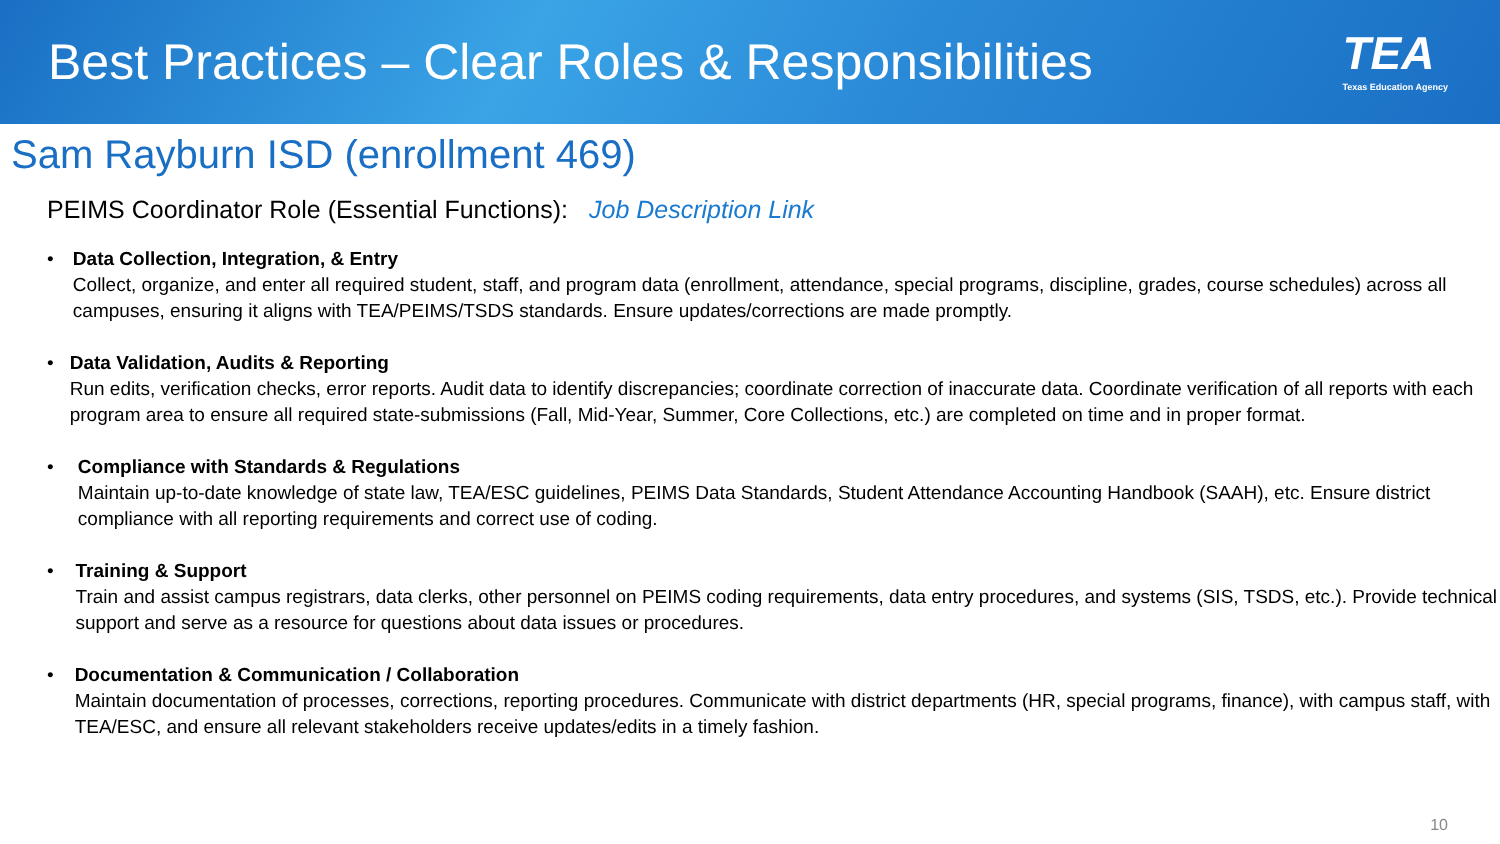Best Practices – Clear Roles & Responsibilities
TEA
Texas Education Agency
Sam Rayburn ISD (enrollment 469)
PEIMS Coordinator Role (Essential Functions): Job Description Link
• Data Collection, Integration, & Entry
Collect, organize, and enter all required student, staff, and program data (enrollment, attendance, special programs, discipline, grades, course schedules) across all campuses, ensuring it aligns with TEA/PEIMS/TSDS standards. Ensure updates/corrections are made promptly.
• Data Validation, Audits & Reporting
Run edits, verification checks, error reports. Audit data to identify discrepancies; coordinate correction of inaccurate data. Coordinate verification of all reports with each program area to ensure all required state-submissions (Fall, Mid-Year, Summer, Core Collections, etc.) are completed on time and in proper format.
• Compliance with Standards & Regulations
Maintain up-to-date knowledge of state law, TEA/ESC guidelines, PEIMS Data Standards, Student Attendance Accounting Handbook (SAAH), etc. Ensure district compliance with all reporting requirements and correct use of coding.
• Training & Support
Train and assist campus registrars, data clerks, other personnel on PEIMS coding requirements, data entry procedures, and systems (SIS, TSDS, etc.). Provide technical support and serve as a resource for questions about data issues or procedures.
• Documentation & Communication / Collaboration
Maintain documentation of processes, corrections, reporting procedures. Communicate with district departments (HR, special programs, finance), with campus staff, with TEA/ESC, and ensure all relevant stakeholders receive updates/edits in a timely fashion.
10